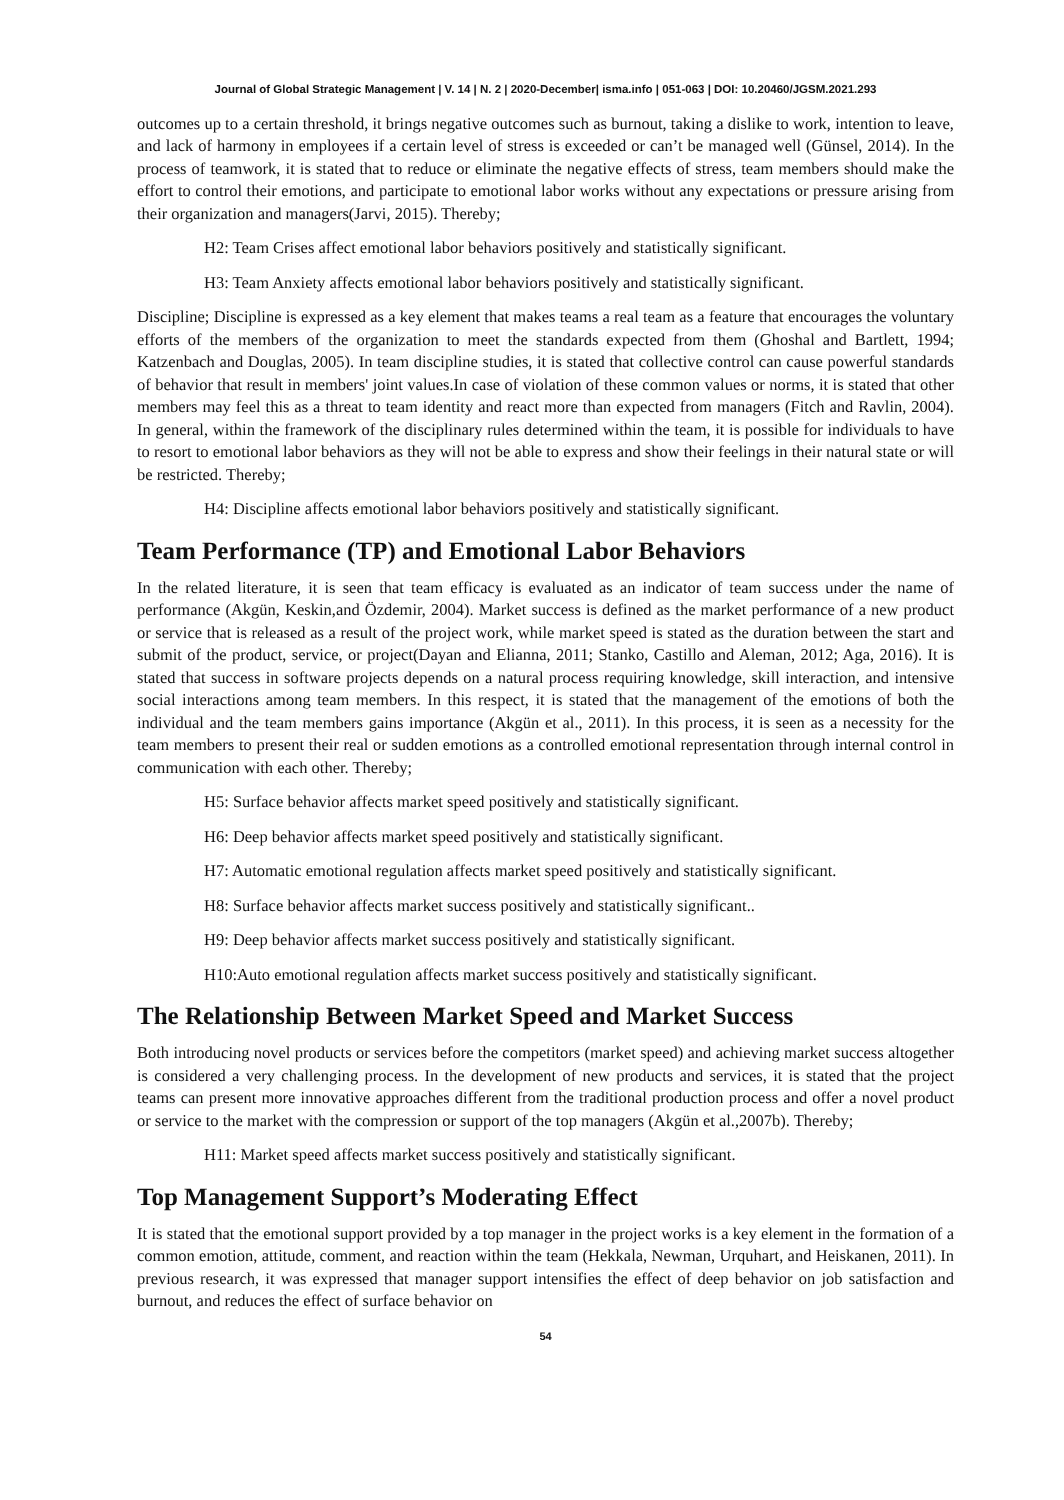Journal of Global Strategic Management | V. 14 | N. 2 | 2020-December| isma.info | 051-063 | DOI: 10.20460/JGSM.2021.293
outcomes up to a certain threshold, it brings negative outcomes such as burnout, taking a dislike to work, intention to leave, and lack of harmony in employees if a certain level of stress is exceeded or can’t be managed well (Günsel, 2014). In the process of teamwork, it is stated that to reduce or eliminate the negative effects of stress, team members should make the effort to control their emotions, and participate to emotional labor works without any expectations or pressure arising from their organization and managers(Jarvi, 2015). Thereby;
H2: Team Crises affect emotional labor behaviors positively and statistically significant.
H3: Team Anxiety affects emotional labor behaviors positively and statistically significant.
Discipline; Discipline is expressed as a key element that makes teams a real team as a feature that encourages the voluntary efforts of the members of the organization to meet the standards expected from them (Ghoshal and Bartlett, 1994; Katzenbach and Douglas, 2005). In team discipline studies, it is stated that collective control can cause powerful standards of behavior that result in members' joint values.In case of violation of these common values or norms, it is stated that other members may feel this as a threat to team identity and react more than expected from managers (Fitch and Ravlin, 2004). In general, within the framework of the disciplinary rules determined within the team, it is possible for individuals to have to resort to emotional labor behaviors as they will not be able to express and show their feelings in their natural state or will be restricted. Thereby;
H4: Discipline affects emotional labor behaviors positively and statistically significant.
Team Performance (TP) and Emotional Labor Behaviors
In the related literature, it is seen that team efficacy is evaluated as an indicator of team success under the name of performance (Akgün, Keskin,and Özdemir, 2004). Market success is defined as the market performance of a new product or service that is released as a result of the project work, while market speed is stated as the duration between the start and submit of the product, service, or project(Dayan and Elianna, 2011; Stanko, Castillo and Aleman, 2012; Aga, 2016). It is stated that success in software projects depends on a natural process requiring knowledge, skill interaction, and intensive social interactions among team members. In this respect, it is stated that the management of the emotions of both the individual and the team members gains importance (Akgün et al., 2011). In this process, it is seen as a necessity for the team members to present their real or sudden emotions as a controlled emotional representation through internal control in communication with each other. Thereby;
H5: Surface behavior affects market speed positively and statistically significant.
H6: Deep behavior affects market speed positively and statistically significant.
H7: Automatic emotional regulation affects market speed positively and statistically significant.
H8: Surface behavior affects market success positively and statistically significant..
H9: Deep behavior affects market success positively and statistically significant.
H10:Auto emotional regulation affects market success positively and statistically significant.
The Relationship Between Market Speed and Market Success
Both introducing novel products or services before the competitors (market speed) and achieving market success altogether is considered a very challenging process. In the development of new products and services, it is stated that the project teams can present more innovative approaches different from the traditional production process and offer a novel product or service to the market with the compression or support of the top managers (Akgün et al.,2007b). Thereby;
H11: Market speed affects market success positively and statistically significant.
Top Management Support’s Moderating Effect
It is stated that the emotional support provided by a top manager in the project works is a key element in the formation of a common emotion, attitude, comment, and reaction within the team (Hekkala, Newman, Urquhart, and Heiskanen, 2011). In previous research, it was expressed that manager support intensifies the effect of deep behavior on job satisfaction and burnout, and reduces the effect of surface behavior on
54